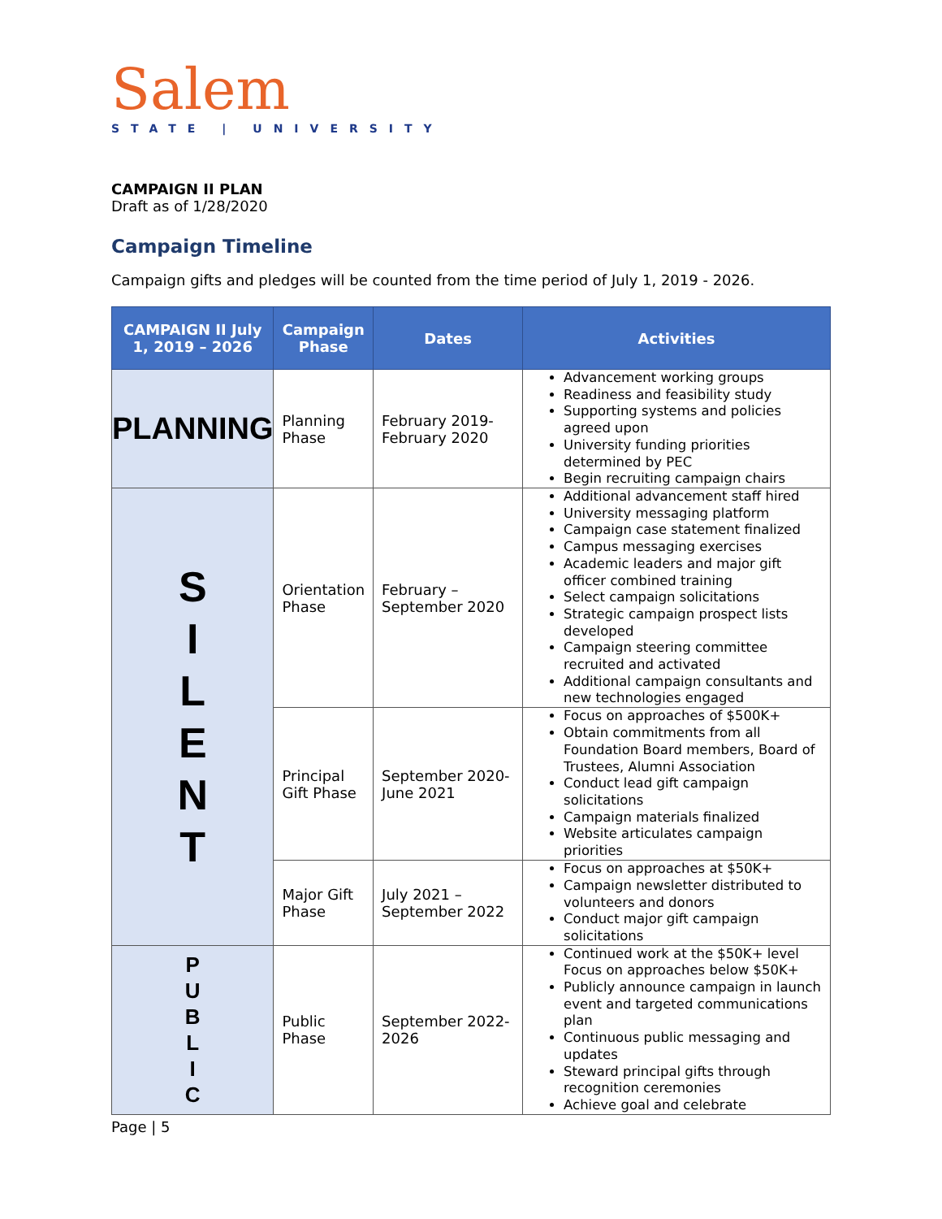Salem
STATE | UNIVERSITY
CAMPAIGN II PLAN
Draft as of 1/28/2020
Campaign Timeline
Campaign gifts and pledges will be counted from the time period of July 1, 2019 - 2026.
| CAMPAIGN II July 1, 2019 – 2026 | Campaign Phase | Dates | Activities |
| --- | --- | --- | --- |
| PLANNING | Planning Phase | February 2019-February 2020 | Advancement working groups Readiness and feasibility study Supporting systems and policies agreed upon University funding priorities determined by PEC Begin recruiting campaign chairs |
| S I L E N T | Orientation Phase | February – September 2020 | Additional advancement staff hired University messaging platform Campaign case statement finalized Campus messaging exercises Academic leaders and major gift officer combined training Select campaign solicitations Strategic campaign prospect lists developed Campaign steering committee recruited and activated Additional campaign consultants and new technologies engaged |
| | Principal Gift Phase | September 2020-June 2021 | Focus on approaches of $500K+ Obtain commitments from all Foundation Board members, Board of Trustees, Alumni Association Conduct lead gift campaign solicitations Campaign materials finalized Website articulates campaign priorities |
| | Major Gift Phase | July 2021 – September 2022 | Focus on approaches at $50K+ Campaign newsletter distributed to volunteers and donors Conduct major gift campaign solicitations |
| P U B L I C | Public Phase | September 2022-2026 | Continued work at the $50K+ level Focus on approaches below $50K+ Publicly announce campaign in launch event and targeted communications plan Continuous public messaging and updates Steward principal gifts through recognition ceremonies Achieve goal and celebrate |
Page | 5